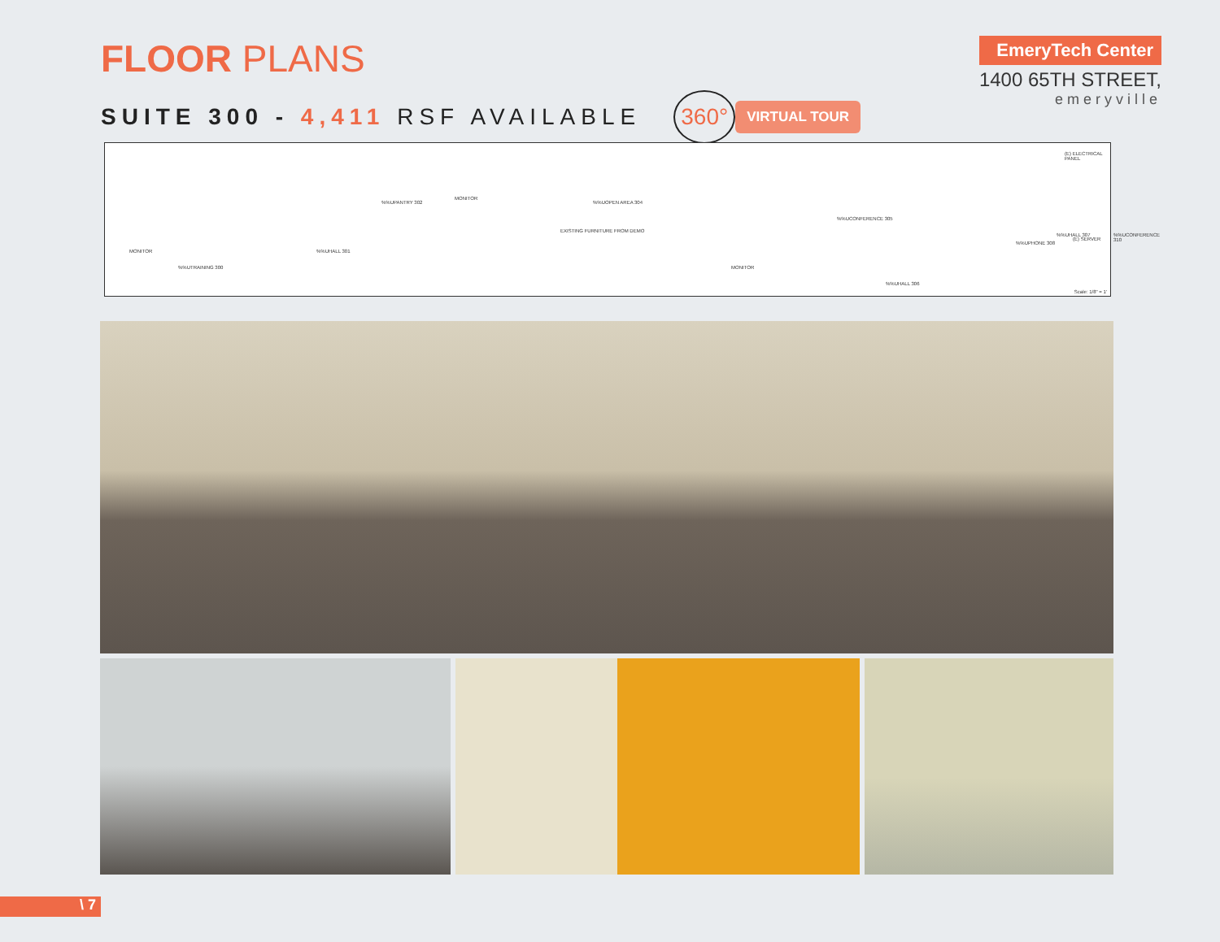FLOOR PLANS
SUITE 300 - 4,411 RSF AVAILABLE
360°
VIRTUAL TOUR
EmeryTech Center
1400 65TH STREET,
emeryville
MONITOR
%%UTRAINING 300
%%UHALL 301
%%UPANTRY 302
MONITOR
%%UOPEN AREA 304
EXISTING FURNITURE FROM DEMO
MONITOR
%%UCONFERENCE 305
%%UHALL 306
%%UPHONE 308
%%UHALL 307 %%UCONFERENCE 310
(E) ELECTRICAL PANEL
(E) SERVER
Scale: 1/8" = 1'
\ 7